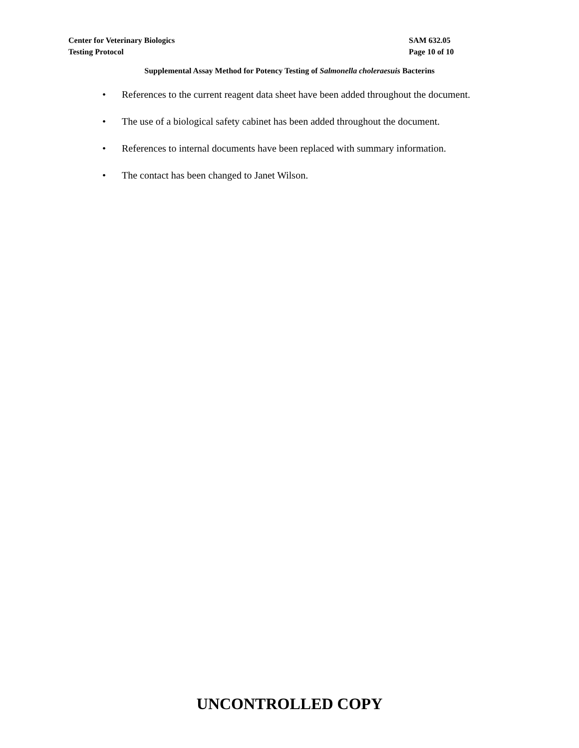Center for Veterinary Biologics SAM 632.05
Testing Protocol Page 10 of 10
Supplemental Assay Method for Potency Testing of Salmonella choleraesuis Bacterins
• References to the current reagent data sheet have been added throughout the document.
• The use of a biological safety cabinet has been added throughout the document.
• References to internal documents have been replaced with summary information.
• The contact has been changed to Janet Wilson.
UNCONTROLLED COPY